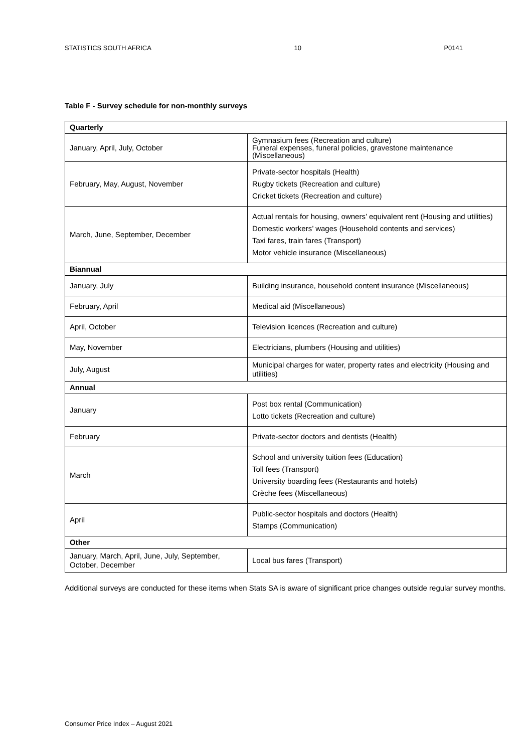STATISTICS SOUTH AFRICA 10 P0141
Table F - Survey schedule for non-monthly surveys
| Quarterly | |
| January, April, July, October | Gymnasium fees (Recreation and culture) Funeral expenses, funeral policies, gravestone maintenance (Miscellaneous) |
| February, May, August, November | Private-sector hospitals (Health) Rugby tickets (Recreation and culture) Cricket tickets (Recreation and culture) |
| March, June, September, December | Actual rentals for housing, owners’ equivalent rent (Housing and utilities) Domestic workers’ wages (Household contents and services) Taxi fares, train fares (Transport) Motor vehicle insurance (Miscellaneous) |
| Biannual | |
| January, July | Building insurance, household content insurance (Miscellaneous) |
| February, April | Medical aid (Miscellaneous) |
| April, October | Television licences (Recreation and culture) |
| May, November | Electricians, plumbers (Housing and utilities) |
| July, August | Municipal charges for water, property rates and electricity (Housing and utilities) |
| Annual | |
| January | Post box rental (Communication) Lotto tickets (Recreation and culture) |
| February | Private-sector doctors and dentists (Health) |
| March | School and university tuition fees (Education) Toll fees (Transport) University boarding fees (Restaurants and hotels) Crèche fees (Miscellaneous) |
| April | Public-sector hospitals and doctors (Health) Stamps (Communication) |
| Other | |
| January, March, April, June, July, September, October, December | Local bus fares (Transport) |
Additional surveys are conducted for these items when Stats SA is aware of significant price changes outside regular survey months.
Consumer Price Index – August 2021